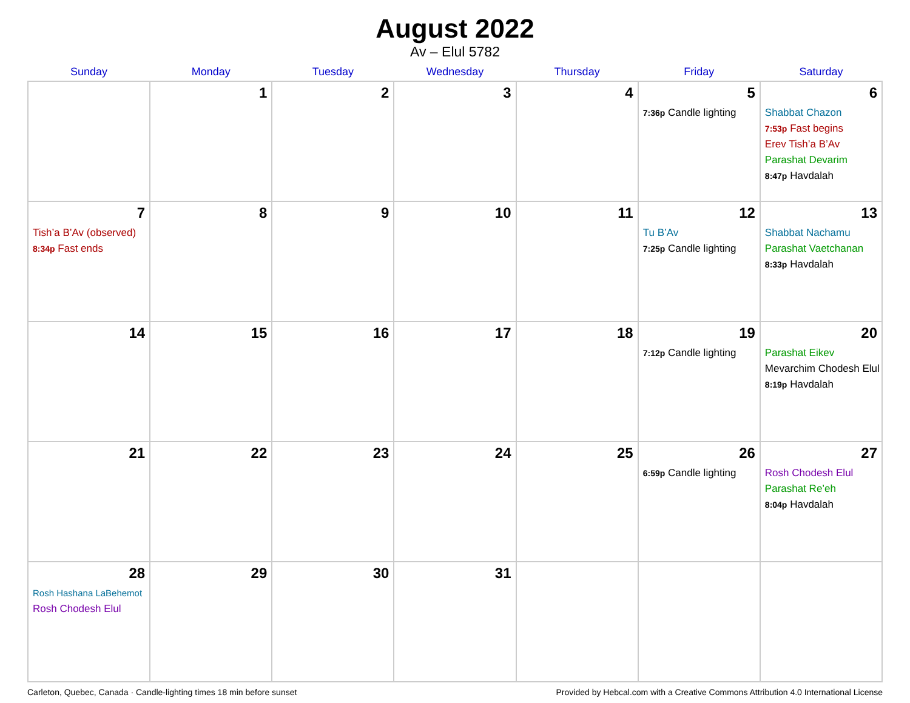August 2022
Av – Elul 5782
| Sunday | Monday | Tuesday | Wednesday | Thursday | Friday | Saturday |
| --- | --- | --- | --- | --- | --- | --- |
| | 1 | 2 | 3 | 4 | 5 7:36p Candle lighting | 6 Shabbat Chazon 7:53p Fast begins Erev Tish’a B’Av Parashat Devarim 8:47p Havdalah |
| 7 Tish’a B’Av (observed) 8:34p Fast ends | 8 | 9 | 10 | 11 | 12 Tu B’Av 7:25p Candle lighting | 13 Shabbat Nachamu Parashat Vaetchanan 8:33p Havdalah |
| 14 | 15 | 16 | 17 | 18 | 19 7:12p Candle lighting | 20 Parashat Eikev Mevarchim Chodesh Elul 8:19p Havdalah |
| 21 | 22 | 23 | 24 | 25 | 26 6:59p Candle lighting | 27 Rosh Chodesh Elul Parashat Re’eh 8:04p Havdalah |
| 28 Rosh Hashana LaBehemot Rosh Chodesh Elul | 29 | 30 | 31 | | | |
Carleton, Quebec, Canada · Candle-lighting times 18 min before sunset Provided by Hebcal.com with a Creative Commons Attribution 4.0 International License